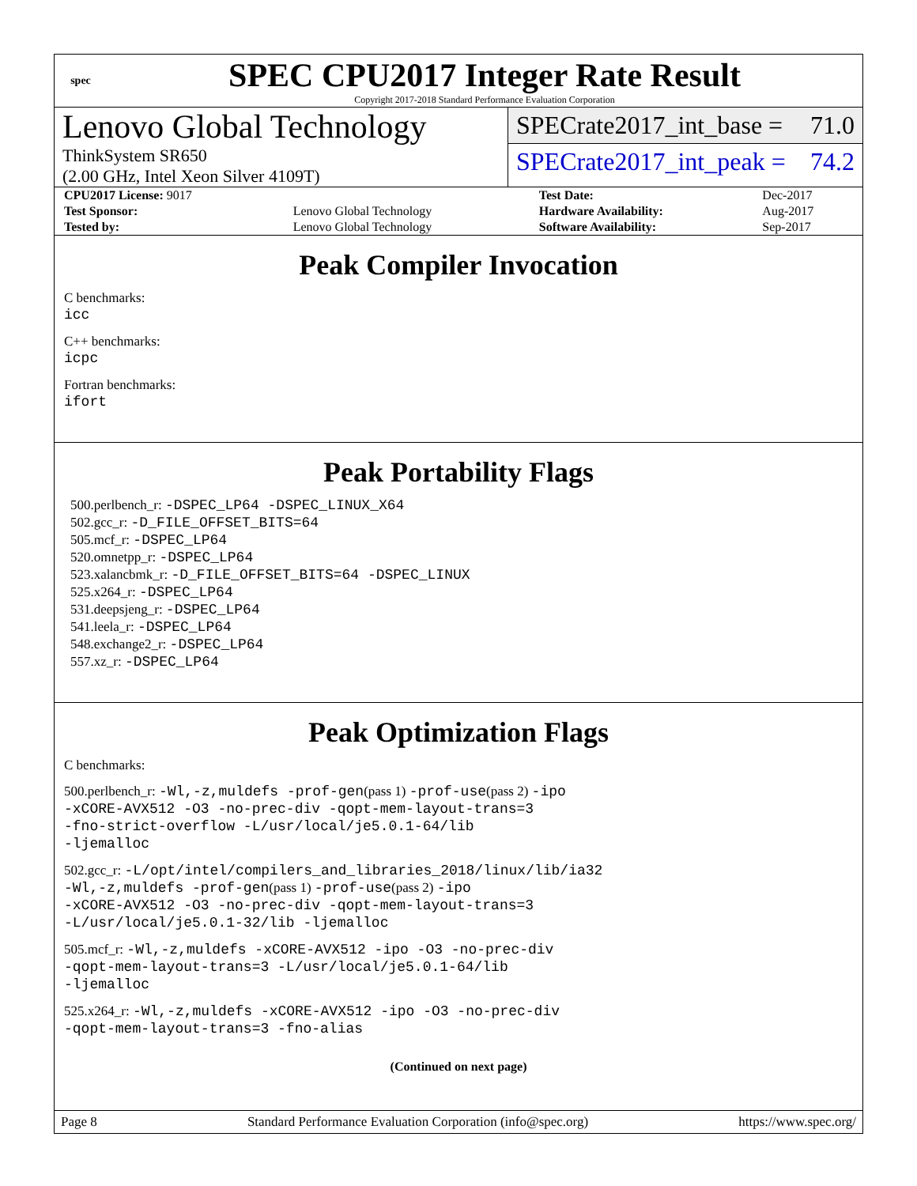spec
SPEC CPU2017 Integer Rate Result
Copyright 2017-2018 Standard Performance Evaluation Corporation
Lenovo Global Technology
ThinkSystem SR650
(2.00 GHz, Intel Xeon Silver 4109T)
SPECrate2017_int_base = 71.0
SPECrate2017_int_peak = 74.2
| CPU2017 License: 9017 | | Test Date: | Dec-2017 |
| Test Sponsor: | Lenovo Global Technology | Hardware Availability: | Aug-2017 |
| Tested by: | Lenovo Global Technology | Software Availability: | Sep-2017 |
Peak Compiler Invocation
C benchmarks:
icc
C++ benchmarks:
icpc
Fortran benchmarks:
ifort
Peak Portability Flags
500.perlbench_r: -DSPEC_LP64 -DSPEC_LINUX_X64
502.gcc_r: -D_FILE_OFFSET_BITS=64
505.mcf_r: -DSPEC_LP64
520.omnetpp_r: -DSPEC_LP64
523.xalancbmk_r: -D_FILE_OFFSET_BITS=64 -DSPEC_LINUX
525.x264_r: -DSPEC_LP64
531.deepsjeng_r: -DSPEC_LP64
541.leela_r: -DSPEC_LP64
548.exchange2_r: -DSPEC_LP64
557.xz_r: -DSPEC_LP64
Peak Optimization Flags
C benchmarks:
500.perlbench_r: -Wl,-z,muldefs -prof-gen(pass 1) -prof-use(pass 2) -ipo
-xCORE-AVX512 -O3 -no-prec-div -qopt-mem-layout-trans=3
-fno-strict-overflow -L/usr/local/je5.0.1-64/lib
-ljemalloc
502.gcc_r: -L/opt/intel/compilers_and_libraries_2018/linux/lib/ia32
-Wl,-z,muldefs -prof-gen(pass 1) -prof-use(pass 2) -ipo
-xCORE-AVX512 -O3 -no-prec-div -qopt-mem-layout-trans=3
-L/usr/local/je5.0.1-32/lib -ljemalloc
505.mcf_r: -Wl,-z,muldefs -xCORE-AVX512 -ipo -O3 -no-prec-div
-qopt-mem-layout-trans=3 -L/usr/local/je5.0.1-64/lib
-ljemalloc
525.x264_r: -Wl,-z,muldefs -xCORE-AVX512 -ipo -O3 -no-prec-div
-qopt-mem-layout-trans=3 -fno-alias
(Continued on next page)
Page 8 Standard Performance Evaluation Corporation (info@spec.org) https://www.spec.org/